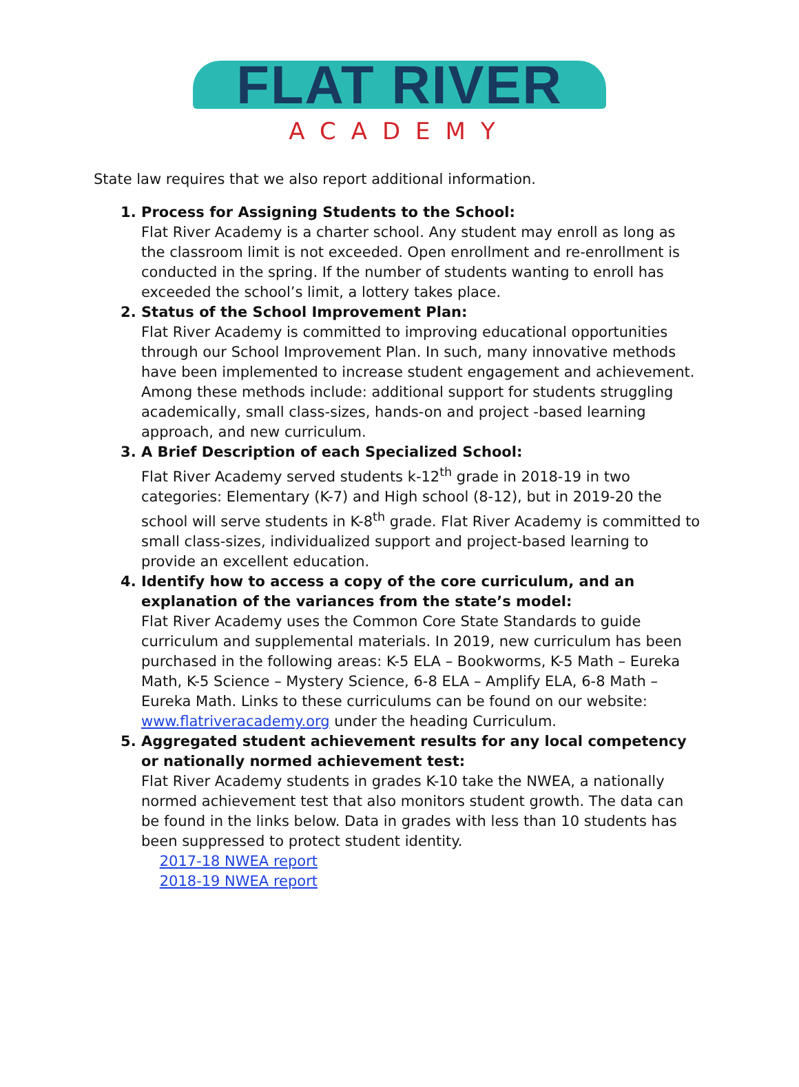FLAT RIVER
ACADEMY
State law requires that we also report additional information.
1. Process for Assigning Students to the School:
Flat River Academy is a charter school. Any student may enroll as long as the classroom limit is not exceeded. Open enrollment and re-enrollment is conducted in the spring. If the number of students wanting to enroll has exceeded the school’s limit, a lottery takes place.
2. Status of the School Improvement Plan:
Flat River Academy is committed to improving educational opportunities through our School Improvement Plan. In such, many innovative methods have been implemented to increase student engagement and achievement. Among these methods include: additional support for students struggling academically, small class-sizes, hands-on and project -based learning approach, and new curriculum.
3. A Brief Description of each Specialized School:
Flat River Academy served students k-12<sup>th</sup> grade in 2018-19 in two categories: Elementary (K-7) and High school (8-12), but in 2019-20 the school will serve students in K-8<sup>th</sup> grade. Flat River Academy is committed to small class-sizes, individualized support and project-based learning to provide an excellent education.
4. Identify how to access a copy of the core curriculum, and an explanation of the variances from the state’s model:
Flat River Academy uses the Common Core State Standards to guide curriculum and supplemental materials. In 2019, new curriculum has been purchased in the following areas: K-5 ELA – Bookworms, K-5 Math – Eureka Math, K-5 Science – Mystery Science, 6-8 ELA – Amplify ELA, 6-8 Math – Eureka Math. Links to these curriculums can be found on our website: www.flatriveracademy.org under the heading Curriculum.
5. Aggregated student achievement results for any local competency or nationally normed achievement test:
Flat River Academy students in grades K-10 take the NWEA, a nationally normed achievement test that also monitors student growth. The data can be found in the links below. Data in grades with less than 10 students has been suppressed to protect student identity.
2017-18 NWEA report
2018-19 NWEA report